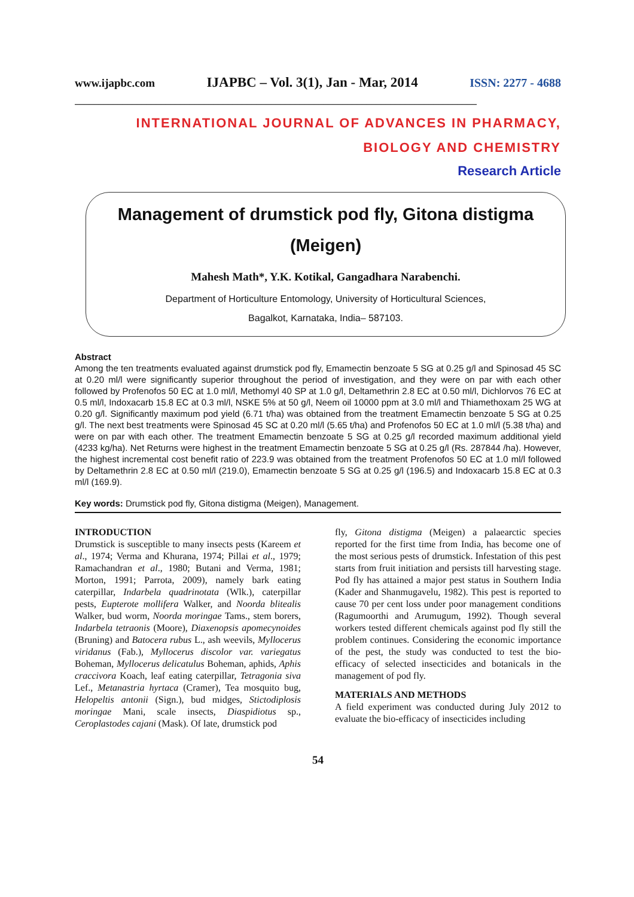www.ijapbc.com IJAPBC – Vol. 3(1), Jan - Mar, 2014 ISSN: 2277 - 4688
____________________________________________________________________________________
INTERNATIONAL JOURNAL OF ADVANCES IN PHARMACY,
BIOLOGY AND CHEMISTRY
Research Article
Management of drumstick pod fly, Gitona distigma (Meigen)
Mahesh Math*, Y.K. Kotikal, Gangadhara Narabenchi.
Department of Horticulture Entomology, University of Horticultural Sciences,
Bagalkot, Karnataka, India– 587103.
Abstract
Among the ten treatments evaluated against drumstick pod fly, Emamectin benzoate 5 SG at 0.25 g/l and Spinosad 45 SC at 0.20 ml/l were significantly superior throughout the period of investigation, and they were on par with each other followed by Profenofos 50 EC at 1.0 ml/l, Methomyl 40 SP at 1.0 g/l, Deltamethrin 2.8 EC at 0.50 ml/l, Dichlorvos 76 EC at 0.5 ml/l, Indoxacarb 15.8 EC at 0.3 ml/l, NSKE 5% at 50 g/l, Neem oil 10000 ppm at 3.0 ml/l and Thiamethoxam 25 WG at 0.20 g/l. Significantly maximum pod yield (6.71 t/ha) was obtained from the treatment Emamectin benzoate 5 SG at 0.25 g/l. The next best treatments were Spinosad 45 SC at 0.20 ml/l (5.65 t/ha) and Profenofos 50 EC at 1.0 ml/l (5.38 t/ha) and were on par with each other. The treatment Emamectin benzoate 5 SG at 0.25 g/l recorded maximum additional yield (4233 kg/ha). Net Returns were highest in the treatment Emamectin benzoate 5 SG at 0.25 g/l (Rs. 287844 /ha). However, the highest incremental cost benefit ratio of 223.9 was obtained from the treatment Profenofos 50 EC at 1.0 ml/l followed by Deltamethrin 2.8 EC at 0.50 ml/l (219.0), Emamectin benzoate 5 SG at 0.25 g/l (196.5) and Indoxacarb 15.8 EC at 0.3 ml/l (169.9).
Key words: Drumstick pod fly, Gitona distigma (Meigen), Management.
INTRODUCTION
Drumstick is susceptible to many insects pests (Kareem et al., 1974; Verma and Khurana, 1974; Pillai et al., 1979; Ramachandran et al., 1980; Butani and Verma, 1981; Morton, 1991; Parrota, 2009), namely bark eating caterpillar, Indarbela quadrinotata (Wlk.), caterpillar pests, Eupterote mollifera Walker, and Noorda blitealis Walker, bud worm, Noorda moringae Tams., stem borers, Indarbela tetraonis (Moore), Diaxenopsis apomecynoides (Bruning) and Batocera rubus L., ash weevils, Myllocerus viridanus (Fab.), Myllocerus discolor var. variegatus Boheman, Myllocerus delicatulus Boheman, aphids, Aphis craccivora Koach, leaf eating caterpillar, Tetragonia siva Lef., Metanastria hyrtaca (Cramer), Tea mosquito bug, Helopeltis antonii (Sign.), bud midges, Stictodiplosis moringae Mani, scale insects, Diaspidiotus sp., Ceroplastodes cajani (Mask). Of late, drumstick pod
fly, Gitona distigma (Meigen) a palaearctic species reported for the first time from India, has become one of the most serious pests of drumstick. Infestation of this pest starts from fruit initiation and persists till harvesting stage. Pod fly has attained a major pest status in Southern India (Kader and Shanmugavelu, 1982). This pest is reported to cause 70 per cent loss under poor management conditions (Ragumoorthi and Arumugum, 1992). Though several workers tested different chemicals against pod fly still the problem continues. Considering the economic importance of the pest, the study was conducted to test the bio-efficacy of selected insecticides and botanicals in the management of pod fly.
MATERIALS AND METHODS
A field experiment was conducted during July 2012 to evaluate the bio-efficacy of insecticides including
54